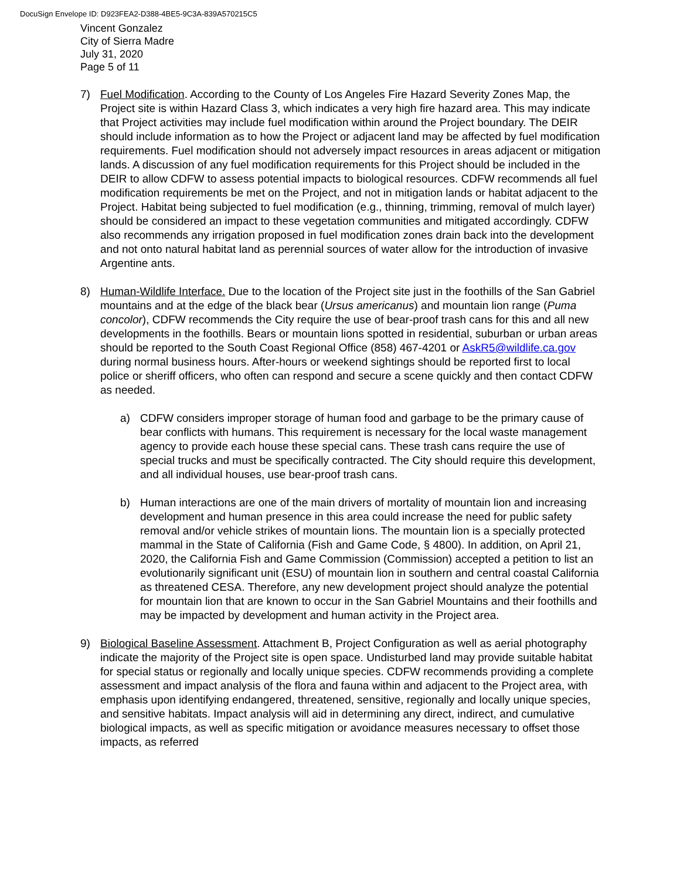DocuSign Envelope ID: D923FEA2-D388-4BE5-9C3A-839A570215C5
Vincent Gonzalez
City of Sierra Madre
July 31, 2020
Page 5 of 11
7) Fuel Modification. According to the County of Los Angeles Fire Hazard Severity Zones Map, the Project site is within Hazard Class 3, which indicates a very high fire hazard area. This may indicate that Project activities may include fuel modification within around the Project boundary. The DEIR should include information as to how the Project or adjacent land may be affected by fuel modification requirements. Fuel modification should not adversely impact resources in areas adjacent or mitigation lands. A discussion of any fuel modification requirements for this Project should be included in the DEIR to allow CDFW to assess potential impacts to biological resources. CDFW recommends all fuel modification requirements be met on the Project, and not in mitigation lands or habitat adjacent to the Project. Habitat being subjected to fuel modification (e.g., thinning, trimming, removal of mulch layer) should be considered an impact to these vegetation communities and mitigated accordingly. CDFW also recommends any irrigation proposed in fuel modification zones drain back into the development and not onto natural habitat land as perennial sources of water allow for the introduction of invasive Argentine ants.
8) Human-Wildlife Interface. Due to the location of the Project site just in the foothills of the San Gabriel mountains and at the edge of the black bear (Ursus americanus) and mountain lion range (Puma concolor), CDFW recommends the City require the use of bear-proof trash cans for this and all new developments in the foothills. Bears or mountain lions spotted in residential, suburban or urban areas should be reported to the South Coast Regional Office (858) 467-4201 or AskR5@wildlife.ca.gov during normal business hours. After-hours or weekend sightings should be reported first to local police or sheriff officers, who often can respond and secure a scene quickly and then contact CDFW as needed.
a) CDFW considers improper storage of human food and garbage to be the primary cause of bear conflicts with humans. This requirement is necessary for the local waste management agency to provide each house these special cans. These trash cans require the use of special trucks and must be specifically contracted. The City should require this development, and all individual houses, use bear-proof trash cans.
b) Human interactions are one of the main drivers of mortality of mountain lion and increasing development and human presence in this area could increase the need for public safety removal and/or vehicle strikes of mountain lions. The mountain lion is a specially protected mammal in the State of California (Fish and Game Code, § 4800). In addition, on April 21, 2020, the California Fish and Game Commission (Commission) accepted a petition to list an evolutionarily significant unit (ESU) of mountain lion in southern and central coastal California as threatened CESA. Therefore, any new development project should analyze the potential for mountain lion that are known to occur in the San Gabriel Mountains and their foothills and may be impacted by development and human activity in the Project area.
9) Biological Baseline Assessment. Attachment B, Project Configuration as well as aerial photography indicate the majority of the Project site is open space. Undisturbed land may provide suitable habitat for special status or regionally and locally unique species. CDFW recommends providing a complete assessment and impact analysis of the flora and fauna within and adjacent to the Project area, with emphasis upon identifying endangered, threatened, sensitive, regionally and locally unique species, and sensitive habitats. Impact analysis will aid in determining any direct, indirect, and cumulative biological impacts, as well as specific mitigation or avoidance measures necessary to offset those impacts, as referred